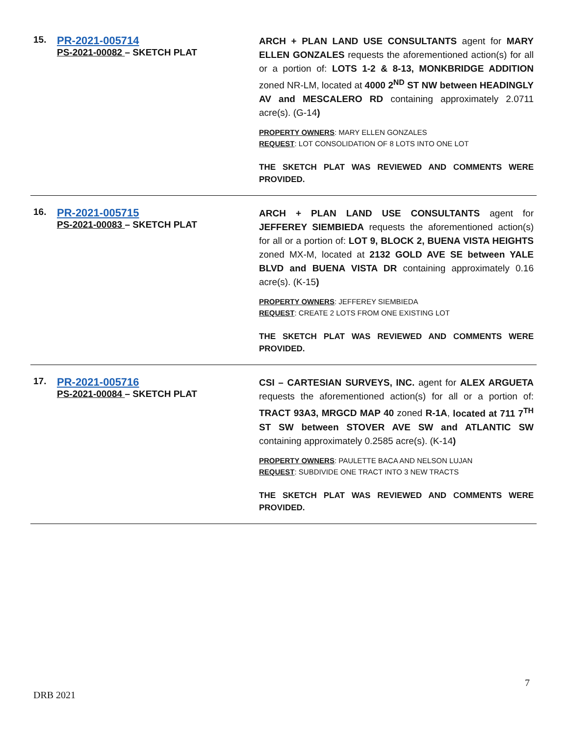| 15. | PR-2021-005714 PS-2021-00082 – SKETCH PLAT | ARCH + PLAN LAND USE CONSULTANTS agent for MARY ELLEN GONZALES requests the aforementioned action(s) for all or a portion of: LOTS 1-2 & 8-13, MONKBRIDGE ADDITION zoned NR-LM, located at 4000 2<sup>ND</sup> ST NW between HEADINGLY AV and MESCALERO RD containing approximately 2.0711 acre(s). (G-14 ) PROPERTY OWNERS : MARY ELLEN GONZALES REQUEST : LOT CONSOLIDATION OF 8 LOTS INTO ONE LOT THE SKETCH PLAT WAS REVIEWED AND COMMENTS WERE PROVIDED. |
| 16. | PR-2021-005715 PS-2021-00083 – SKETCH PLAT | ARCH + PLAN LAND USE CONSULTANTS agent for JEFFEREY SIEMBIEDA requests the aforementioned action(s) for all or a portion of: LOT 9, BLOCK 2, BUENA VISTA HEIGHTS zoned MX-M, located at 2132 GOLD AVE SE between YALE BLVD and BUENA VISTA DR containing approximately 0.16 acre(s). (K-15 ) PROPERTY OWNERS : JEFFEREY SIEMBIEDA REQUEST : CREATE 2 LOTS FROM ONE EXISTING LOT THE SKETCH PLAT WAS REVIEWED AND COMMENTS WERE PROVIDED. |
| 17. | PR-2021-005716 PS-2021-00084 – SKETCH PLAT | CSI – CARTESIAN SURVEYS, INC. agent for ALEX ARGUETA requests the aforementioned action(s) for all or a portion of: TRACT 93A3, MRGCD MAP 40 zoned R-1A , located at 711 7<sup>TH</sup> ST SW between STOVER AVE SW and ATLANTIC SW containing approximately 0.2585 acre(s). (K-14 ) PROPERTY OWNERS : PAULETTE BACA AND NELSON LUJAN REQUEST : SUBDIVIDE ONE TRACT INTO 3 NEW TRACTS THE SKETCH PLAT WAS REVIEWED AND COMMENTS WERE PROVIDED. |
7
DRB 2021